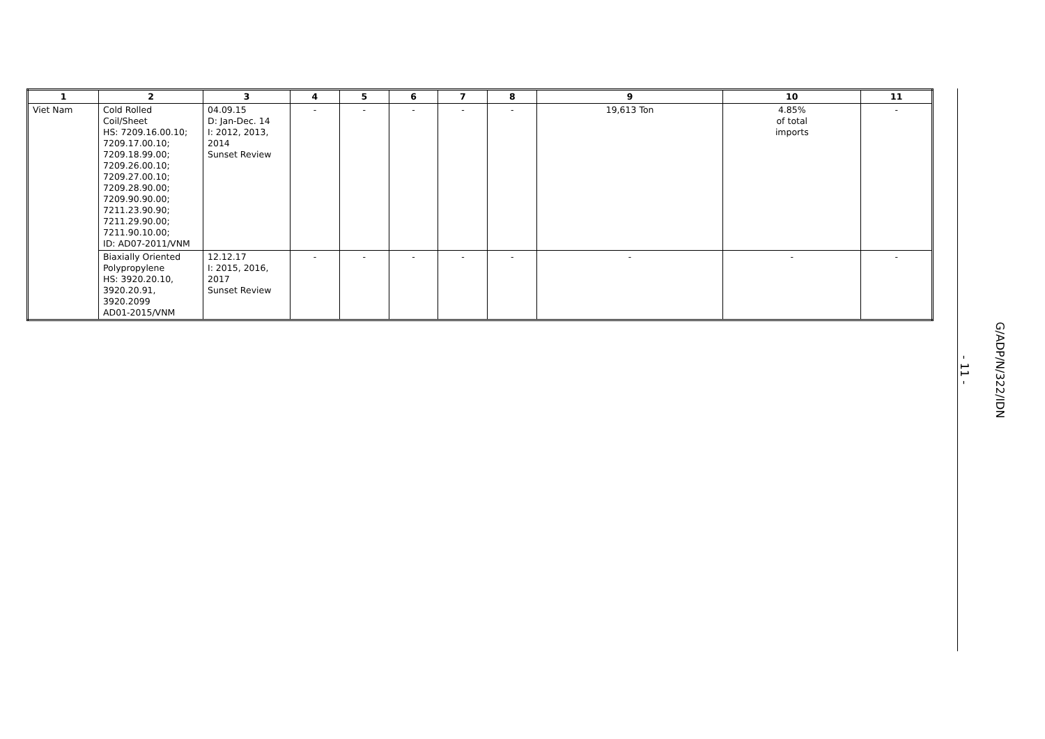| 1 | 2 | 3 | 4 | 5 | 6 | 7 | 8 | 9 | 10 | 11 |
| --- | --- | --- | --- | --- | --- | --- | --- | --- | --- | --- |
| Viet Nam | Cold Rolled Coil/Sheet HS: 7209.16.00.10; 7209.17.00.10; 7209.18.99.00; 7209.26.00.10; 7209.27.00.10; 7209.28.90.00; 7209.90.90.00; 7211.23.90.90; 7211.29.90.00; 7211.90.10.00; ID: AD07-2011/VNM | 04.09.15 D: Jan-Dec. 14 I: 2012, 2013, 2014 Sunset Review | - | - | - | - | - | 19,613 Ton | 4.85% of total imports | - |
| | Biaxially Oriented Polypropylene HS: 3920.20.10, 3920.20.91, 3920.2099 AD01-2015/VNM | 12.12.17 I: 2015, 2016, 2017 Sunset Review | - | - | - | - | - | - | - | - |
G/ADP/N/322/IDN
- 11 -